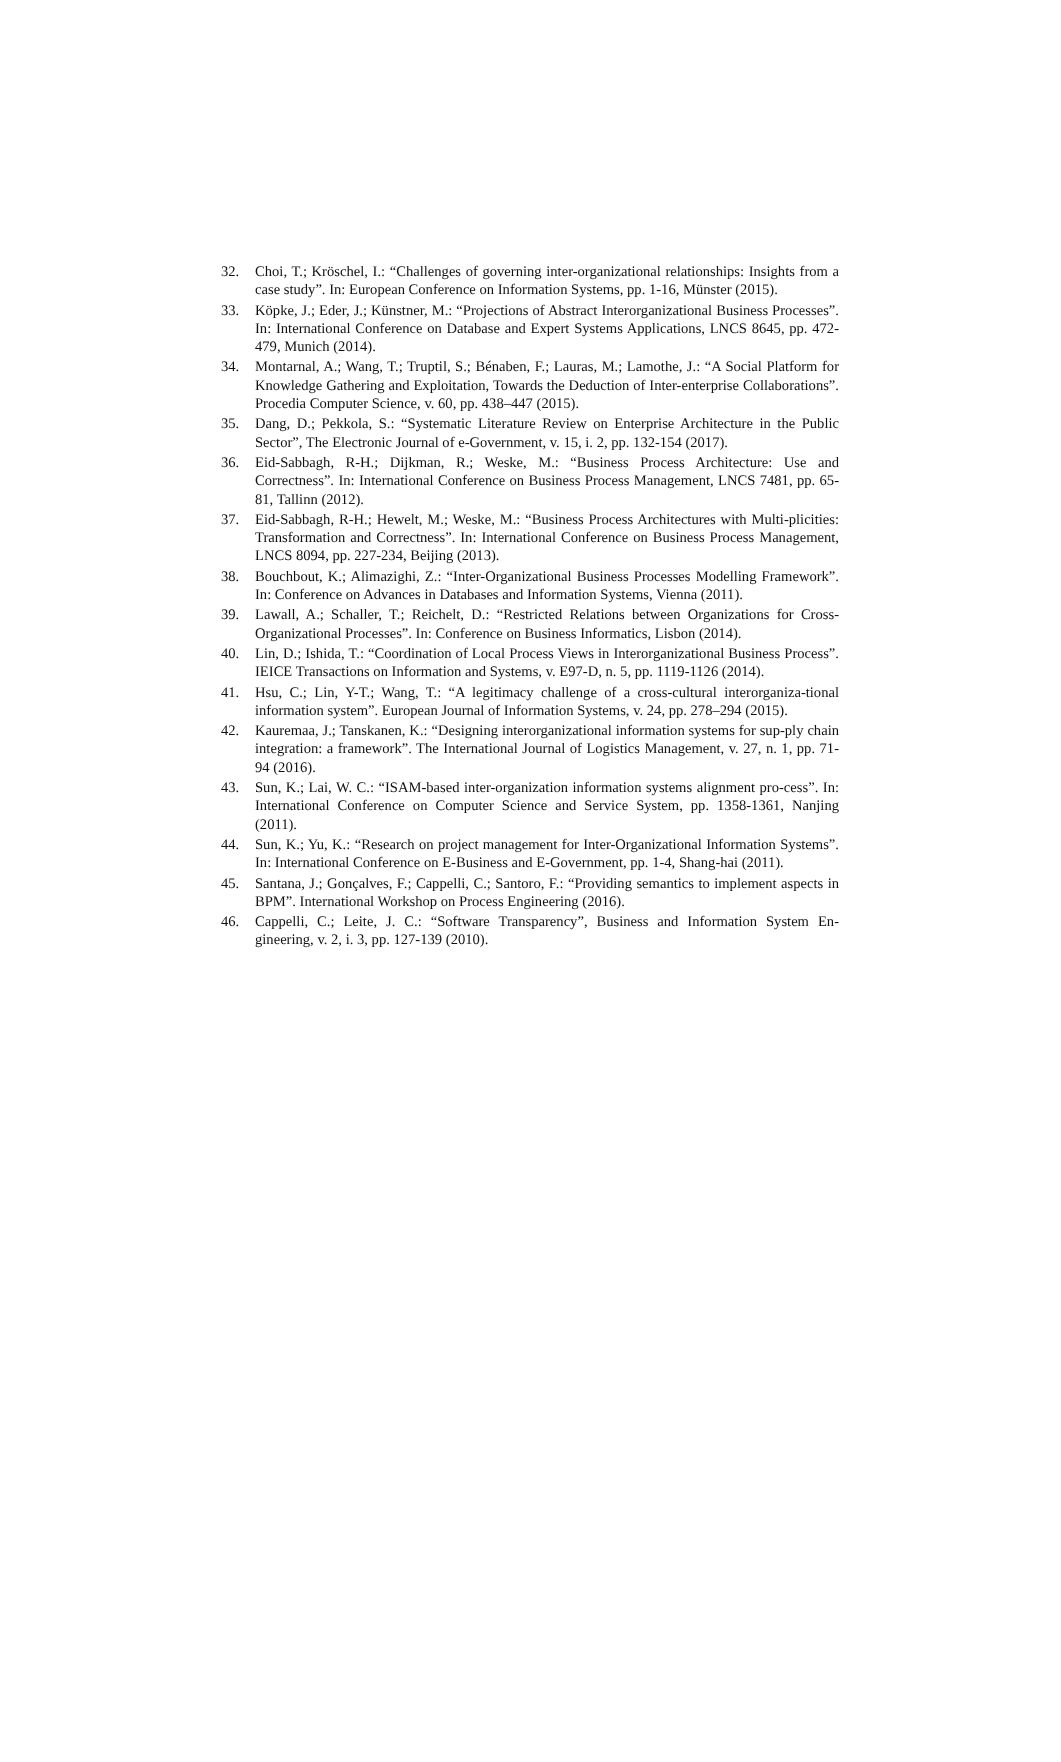32. Choi, T.; Kröschel, I.: “Challenges of governing inter-organizational relationships: Insights from a case study”. In: European Conference on Information Systems, pp. 1-16, Münster (2015).
33. Köpke, J.; Eder, J.; Künstner, M.: “Projections of Abstract Interorganizational Business Processes”. In: International Conference on Database and Expert Systems Applications, LNCS 8645, pp. 472-479, Munich (2014).
34. Montarnal, A.; Wang, T.; Truptil, S.; Bénaben, F.; Lauras, M.; Lamothe, J.: “A Social Platform for Knowledge Gathering and Exploitation, Towards the Deduction of Inter-enterprise Collaborations”. Procedia Computer Science, v. 60, pp. 438–447 (2015).
35. Dang, D.; Pekkola, S.: “Systematic Literature Review on Enterprise Architecture in the Public Sector”, The Electronic Journal of e-Government, v. 15, i. 2, pp. 132-154 (2017).
36. Eid-Sabbagh, R-H.; Dijkman, R.; Weske, M.: “Business Process Architecture: Use and Correctness”. In: International Conference on Business Process Management, LNCS 7481, pp. 65-81, Tallinn (2012).
37. Eid-Sabbagh, R-H.; Hewelt, M.; Weske, M.: “Business Process Architectures with Multi-plicities: Transformation and Correctness”. In: International Conference on Business Process Management, LNCS 8094, pp. 227-234, Beijing (2013).
38. Bouchbout, K.; Alimazighi, Z.: “Inter-Organizational Business Processes Modelling Framework”. In: Conference on Advances in Databases and Information Systems, Vienna (2011).
39. Lawall, A.; Schaller, T.; Reichelt, D.: “Restricted Relations between Organizations for Cross-Organizational Processes”. In: Conference on Business Informatics, Lisbon (2014).
40. Lin, D.; Ishida, T.: “Coordination of Local Process Views in Interorganizational Business Process”. IEICE Transactions on Information and Systems, v. E97-D, n. 5, pp. 1119-1126 (2014).
41. Hsu, C.; Lin, Y-T.; Wang, T.: “A legitimacy challenge of a cross-cultural interorganiza-tional information system”. European Journal of Information Systems, v. 24, pp. 278–294 (2015).
42. Kauremaa, J.; Tanskanen, K.: “Designing interorganizational information systems for sup-ply chain integration: a framework”. The International Journal of Logistics Management, v. 27, n. 1, pp. 71-94 (2016).
43. Sun, K.; Lai, W. C.: “ISAM-based inter-organization information systems alignment pro-cess”. In: International Conference on Computer Science and Service System, pp. 1358-1361, Nanjing (2011).
44. Sun, K.; Yu, K.: “Research on project management for Inter-Organizational Information Systems”. In: International Conference on E-Business and E-Government, pp. 1-4, Shang-hai (2011).
45. Santana, J.; Gonçalves, F.; Cappelli, C.; Santoro, F.: “Providing semantics to implement aspects in BPM”. International Workshop on Process Engineering (2016).
46. Cappelli, C.; Leite, J. C.: “Software Transparency”, Business and Information System En-gineering, v. 2, i. 3, pp. 127-139 (2010).